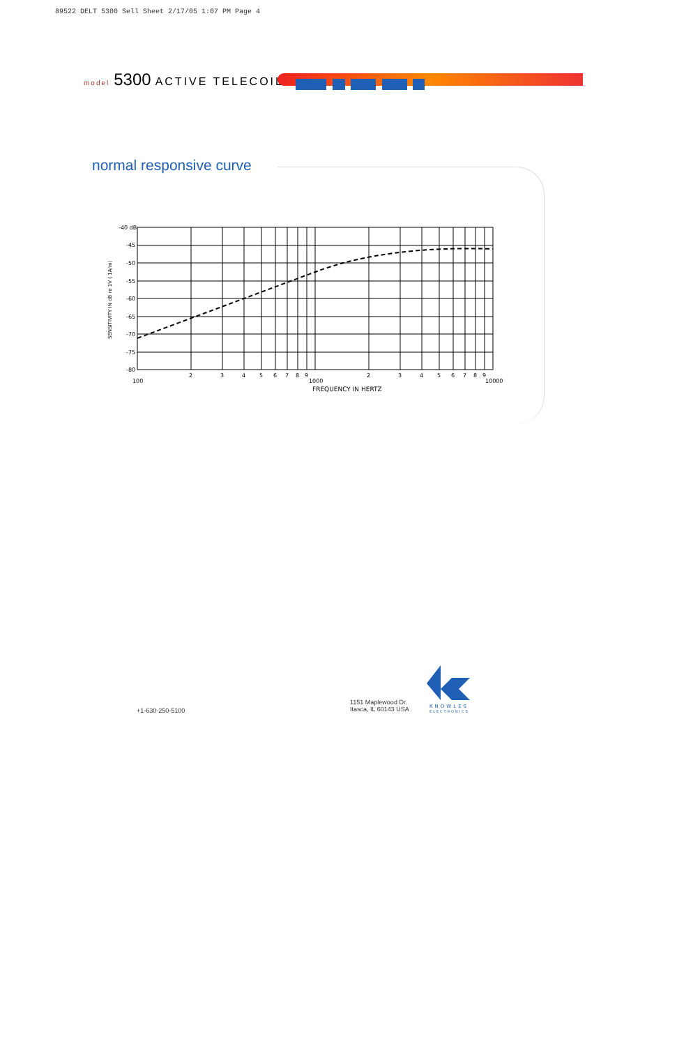89522 DELT 5300 Sell Sheet 2/17/05 1:07 PM Page 4
model 5300 ACTIVE TELECOIL
normal responsive curve
-40 dB
-45
-50
-55
-60
-65
-70
-75
-80
100
2
3
4
5
6
7
8
9
1000
2
3
4
5
6
7
8
9
10000
FREQUENCY IN HERTZ
SENSITIVITY IN dB re 1V ( 1A/m)
+1-630-250-5100
1151 Maplewood Dr.
Itasca, IL 60143 USA
KNOWLES
ELECTRONICS